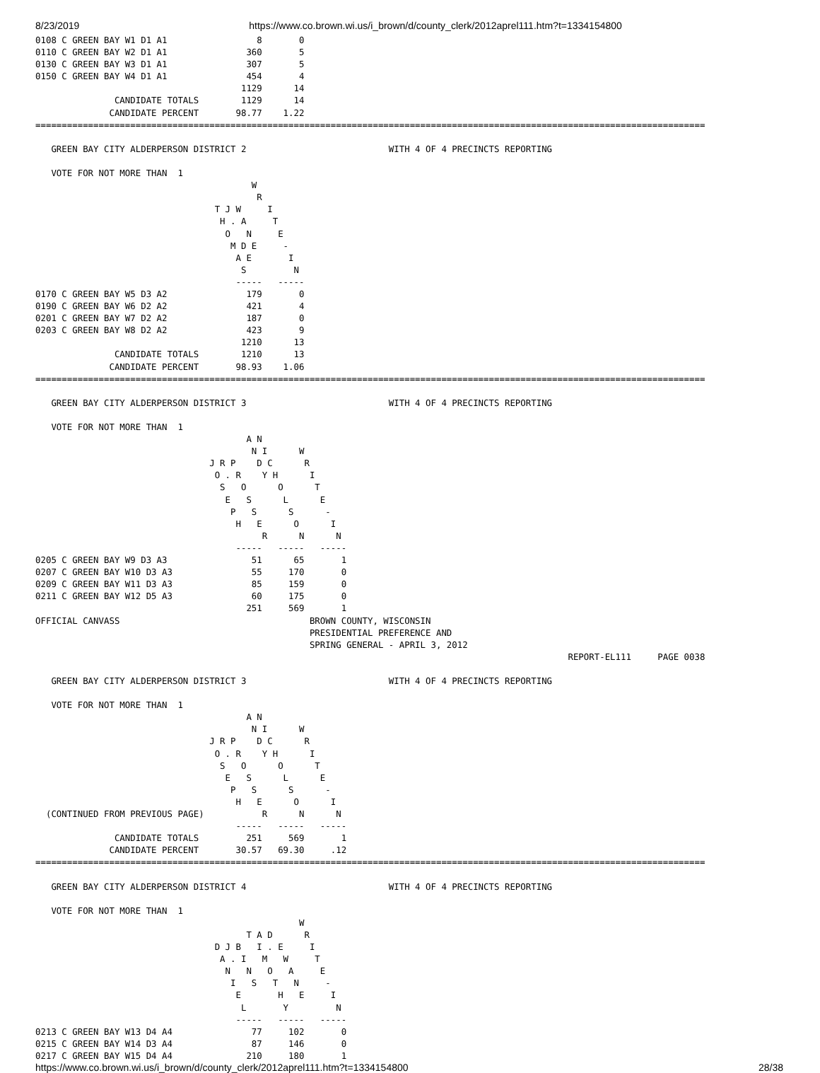8/23/2019 https://www.co.brown.wi.us/i_brown/d/county_clerk/2012aprel111.htm?t=1334154800
0108 C GREEN BAY W1 D1 A1                 8       0
0110 C GREEN BAY W2 D1 A1               360       5
0130 C GREEN BAY W3 D1 A1               307       5
0150 C GREEN BAY W4 D1 A1               454       4
                                       1129      14
               CANDIDATE TOTALS        1129      14
              CANDIDATE PERCENT       98.77    1.22
===============================================================================================================================

   GREEN BAY CITY ALDERPERSON DISTRICT 2                           WITH 4 OF 4 PRECINCTS REPORTING

   VOTE FOR NOT MORE THAN  1
                                         W
                                          R
                                  T J W     I
                                   H . A     T
                                    O   N     E
                                     M D E     -
                                      A E       I
                                       S         N
                                      -----   -----
0170 C GREEN BAY W5 D3 A2               179       0
0190 C GREEN BAY W6 D2 A2               421       4
0201 C GREEN BAY W7 D2 A2               187       0
0203 C GREEN BAY W8 D2 A2               423       9
                                       1210      13
               CANDIDATE TOTALS        1210      13
              CANDIDATE PERCENT       98.93    1.06
===============================================================================================================================

   GREEN BAY CITY ALDERPERSON DISTRICT 3                           WITH 4 OF 4 PRECINCTS REPORTING

   VOTE FOR NOT MORE THAN  1
                                        A N
                                         N I      W
                                 J R P    D C      R
                                  O . R    Y H      I
                                   S   O      O      T
                                    E   S      L      E
                                     P   S      S      -
                                      H   E      O      I
                                           R      N      N
                                      -----   -----   -----
0205 C GREEN BAY W9 D3 A3                51      65       1
0207 C GREEN BAY W10 D3 A3               55     170       0
0209 C GREEN BAY W11 D3 A3               85     159       0
0211 C GREEN BAY W12 D5 A3               60     175       0
                                        251     569       1
OFFICIAL CANVASS                                    BROWN COUNTY, WISCONSIN
                                                    PRESIDENTIAL PREFERENCE AND
                                                    SPRING GENERAL - APRIL 3, 2012
                                                                                                     REPORT-EL111     PAGE 0038

   GREEN BAY CITY ALDERPERSON DISTRICT 3                           WITH 4 OF 4 PRECINCTS REPORTING

   VOTE FOR NOT MORE THAN  1
                                        A N
                                         N I      W
                                 J R P    D C      R
                                  O . R    Y H      I
                                   S   O      O      T
                                    E   S      L      E
                                     P   S      S      -
                                      H   E      O      I
  (CONTINUED FROM PREVIOUS PAGE)           R      N      N
                                      -----   -----   -----
               CANDIDATE TOTALS         251     569       1
              CANDIDATE PERCENT       30.57   69.30     .12
===============================================================================================================================

   GREEN BAY CITY ALDERPERSON DISTRICT 4                           WITH 4 OF 4 PRECINCTS REPORTING

   VOTE FOR NOT MORE THAN  1
                                                  W
                                        T A D      R
                                  D J B   I . E     I
                                   A . I   M   W     T
                                    N   N   O   A     E
                                     I   S   T   N     -
                                      E       H   E     I
                                       L       Y         N
                                      -----   -----   -----
0213 C GREEN BAY W13 D4 A4               77     102       0
0215 C GREEN BAY W14 D3 A4               87     146       0
0217 C GREEN BAY W15 D4 A4              210     180       1
https://www.co.brown.wi.us/i_brown/d/county_clerk/2012aprel111.htm?t=1334154800 28/38